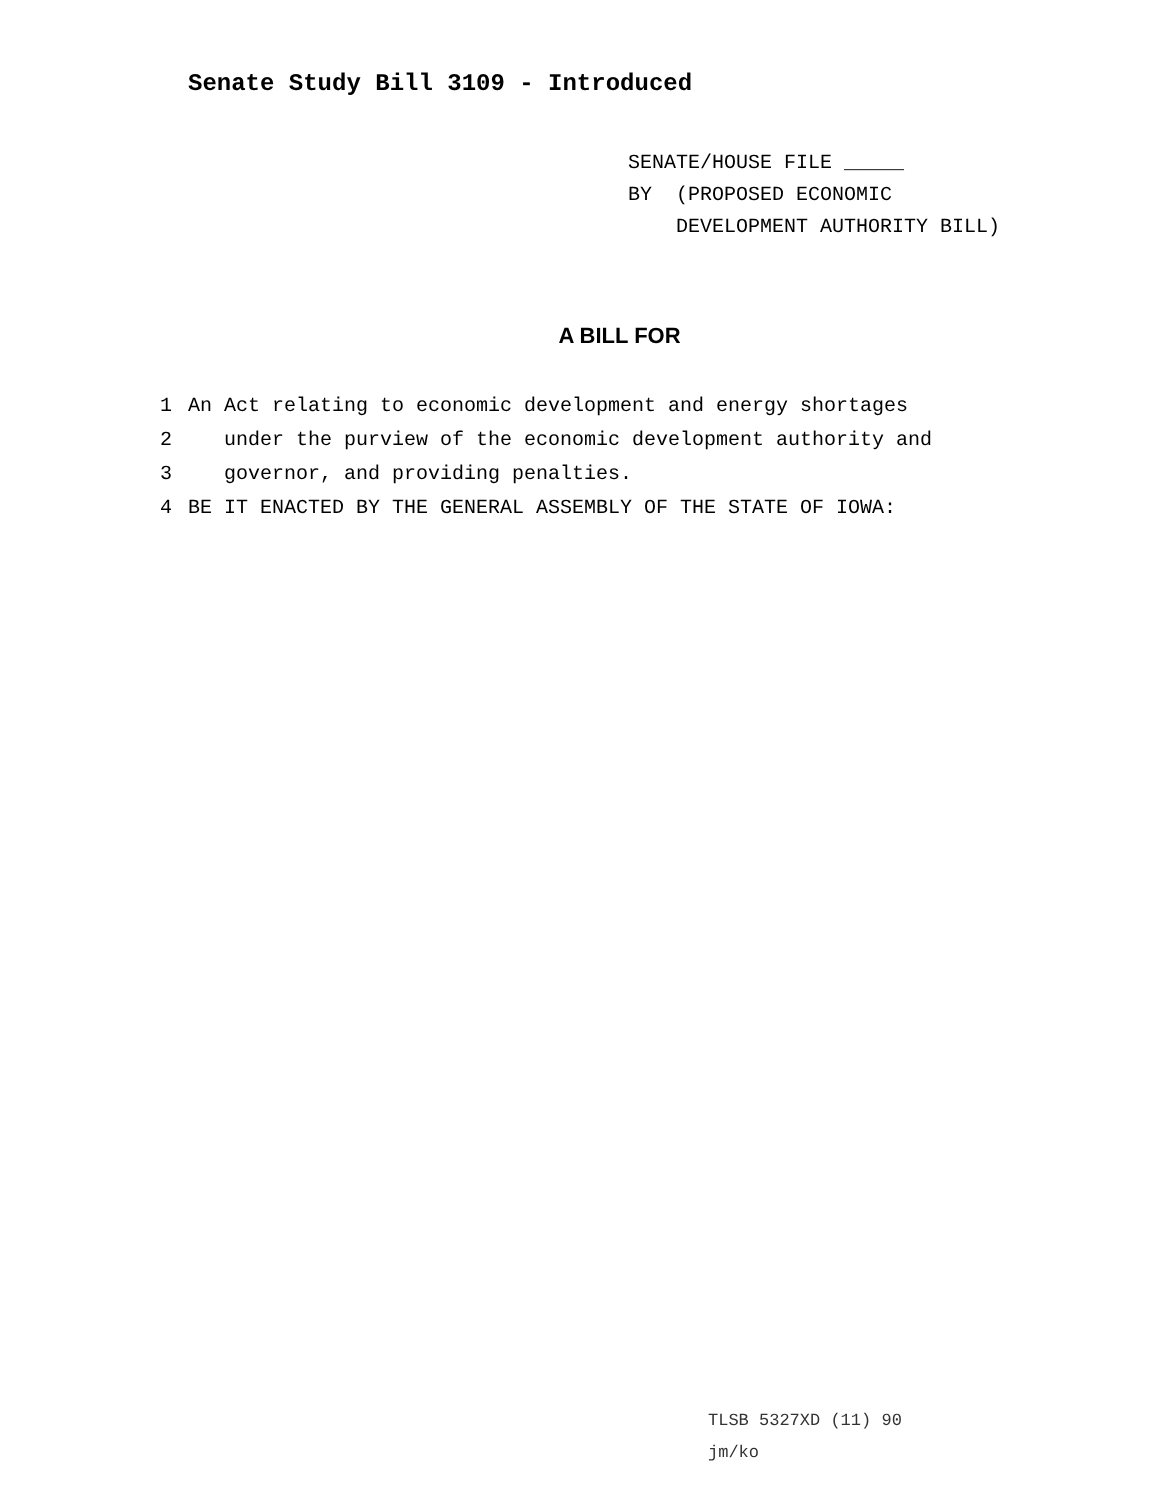Senate Study Bill 3109 - Introduced
SENATE/HOUSE FILE _____
BY (PROPOSED ECONOMIC
DEVELOPMENT AUTHORITY BILL)
A BILL FOR
1 An Act relating to economic development and energy shortages
2 under the purview of the economic development authority and
3 governor, and providing penalties.
4 BE IT ENACTED BY THE GENERAL ASSEMBLY OF THE STATE OF IOWA:
TLSB 5327XD (11) 90
jm/ko